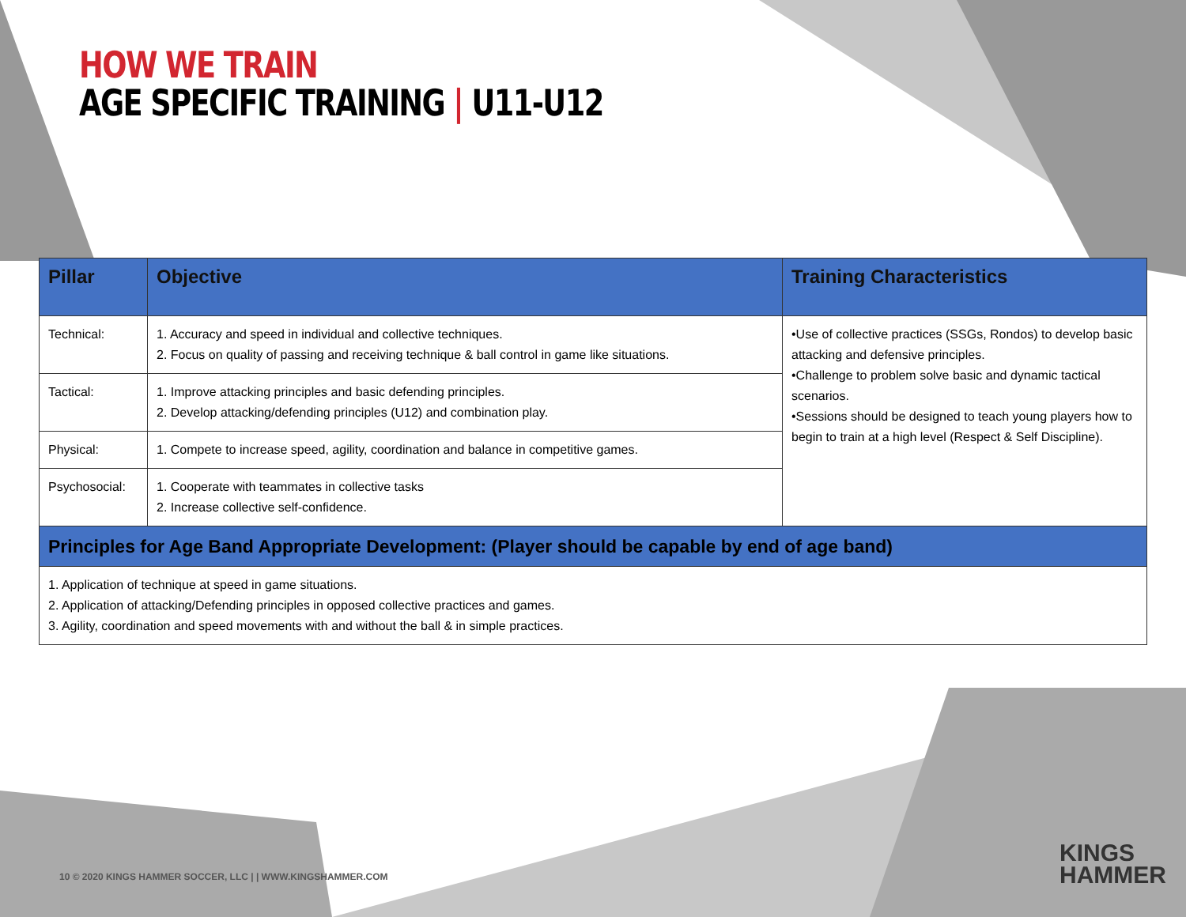HOW WE TRAIN
AGE SPECIFIC TRAINING | U11-U12
| Pillar | Objective | Training Characteristics |
| --- | --- | --- |
| Technical: | 1. Accuracy and speed in individual and collective techniques. 2. Focus on quality of passing and receiving technique & ball control in game like situations. | •Use of collective practices (SSGs, Rondos) to develop basic attacking and defensive principles. •Challenge to problem solve basic and dynamic tactical scenarios. •Sessions should be designed to teach young players how to begin to train at a high level (Respect & Self Discipline). |
| Tactical: | 1. Improve attacking principles and basic defending principles. 2. Develop attacking/defending principles (U12) and combination play. | |
| Physical: | 1. Compete to increase speed, agility, coordination and balance in competitive games. | |
| Psychosocial: | 1. Cooperate with teammates in collective tasks 2. Increase collective self-confidence. | |
| Principles for Age Band Appropriate Development: (Player should be capable by end of age band) | | |
| 1. Application of technique at speed in game situations. 2. Application of attacking/Defending principles in opposed collective practices and games. 3. Agility, coordination and speed movements with and without the ball & in simple practices. | | |
10 © 2020 KINGS HAMMER SOCCER, LLC | | WWW.KINGSHAMMER.COM
KINGS
HAMMER